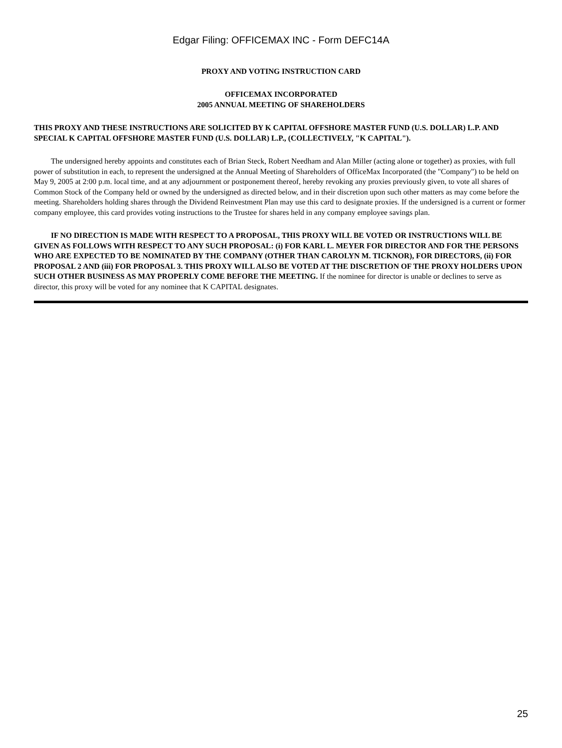Edgar Filing: OFFICEMAX INC - Form DEFC14A
PROXY AND VOTING INSTRUCTION CARD
OFFICEMAX INCORPORATED
2005 ANNUAL MEETING OF SHAREHOLDERS
THIS PROXY AND THESE INSTRUCTIONS ARE SOLICITED BY K CAPITAL OFFSHORE MASTER FUND (U.S. DOLLAR) L.P. AND SPECIAL K CAPITAL OFFSHORE MASTER FUND (U.S. DOLLAR) L.P., (COLLECTIVELY, "K CAPITAL").
The undersigned hereby appoints and constitutes each of Brian Steck, Robert Needham and Alan Miller (acting alone or together) as proxies, with full power of substitution in each, to represent the undersigned at the Annual Meeting of Shareholders of OfficeMax Incorporated (the "Company") to be held on May 9, 2005 at 2:00 p.m. local time, and at any adjournment or postponement thereof, hereby revoking any proxies previously given, to vote all shares of Common Stock of the Company held or owned by the undersigned as directed below, and in their discretion upon such other matters as may come before the meeting. Shareholders holding shares through the Dividend Reinvestment Plan may use this card to designate proxies. If the undersigned is a current or former company employee, this card provides voting instructions to the Trustee for shares held in any company employee savings plan.
IF NO DIRECTION IS MADE WITH RESPECT TO A PROPOSAL, THIS PROXY WILL BE VOTED OR INSTRUCTIONS WILL BE GIVEN AS FOLLOWS WITH RESPECT TO ANY SUCH PROPOSAL: (i) FOR KARL L. MEYER FOR DIRECTOR AND FOR THE PERSONS WHO ARE EXPECTED TO BE NOMINATED BY THE COMPANY (OTHER THAN CAROLYN M. TICKNOR), FOR DIRECTORS, (ii) FOR PROPOSAL 2 AND (iii) FOR PROPOSAL 3. THIS PROXY WILL ALSO BE VOTED AT THE DISCRETION OF THE PROXY HOLDERS UPON SUCH OTHER BUSINESS AS MAY PROPERLY COME BEFORE THE MEETING. If the nominee for director is unable or declines to serve as director, this proxy will be voted for any nominee that K CAPITAL designates.
25